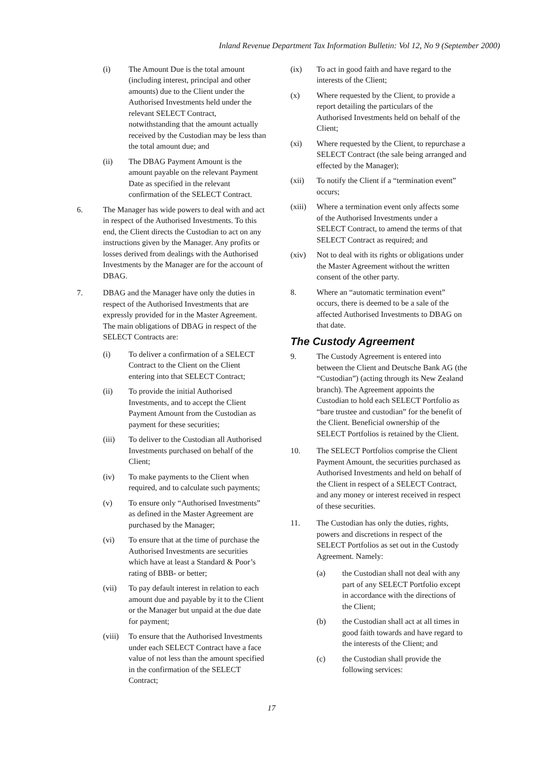Inland Revenue Department Tax Information Bulletin: Vol 12, No 9 (September 2000)
(i) The Amount Due is the total amount (including interest, principal and other amounts) due to the Client under the Authorised Investments held under the relevant SELECT Contract, notwithstanding that the amount actually received by the Custodian may be less than the total amount due; and
(ii) The DBAG Payment Amount is the amount payable on the relevant Payment Date as specified in the relevant confirmation of the SELECT Contract.
6. The Manager has wide powers to deal with and act in respect of the Authorised Investments. To this end, the Client directs the Custodian to act on any instructions given by the Manager. Any profits or losses derived from dealings with the Authorised Investments by the Manager are for the account of DBAG.
7. DBAG and the Manager have only the duties in respect of the Authorised Investments that are expressly provided for in the Master Agreement. The main obligations of DBAG in respect of the SELECT Contracts are:
(i) To deliver a confirmation of a SELECT Contract to the Client on the Client entering into that SELECT Contract;
(ii) To provide the initial Authorised Investments, and to accept the Client Payment Amount from the Custodian as payment for these securities;
(iii) To deliver to the Custodian all Authorised Investments purchased on behalf of the Client;
(iv) To make payments to the Client when required, and to calculate such payments;
(v) To ensure only “Authorised Investments” as defined in the Master Agreement are purchased by the Manager;
(vi) To ensure that at the time of purchase the Authorised Investments are securities which have at least a Standard & Poor’s rating of BBB- or better;
(vii) To pay default interest in relation to each amount due and payable by it to the Client or the Manager but unpaid at the due date for payment;
(viii)
To ensure that the Authorised Investments under each SELECT Contract have a face value of not less than the amount specified in the confirmation of the SELECT Contract;
(ix) To act in good faith and have regard to the interests of the Client;
(x) Where requested by the Client, to provide a report detailing the particulars of the Authorised Investments held on behalf of the Client;
(xi) Where requested by the Client, to repurchase a SELECT Contract (the sale being arranged and effected by the Manager);
(xii) To notify the Client if a “termination event” occurs;
(xiii)
Where a termination event only affects some of the Authorised Investments under a SELECT Contract, to amend the terms of that SELECT Contract as required; and
(xiv) Not to deal with its rights or obligations under the Master Agreement without the written consent of the other party.
8. Where an “automatic termination event” occurs, there is deemed to be a sale of the affected Authorised Investments to DBAG on that date.
The Custody Agreement
9. The Custody Agreement is entered into between the Client and Deutsche Bank AG (the “Custodian”) (acting through its New Zealand branch). The Agreement appoints the Custodian to hold each SELECT Portfolio as “bare trustee and custodian” for the benefit of the Client. Beneficial ownership of the SELECT Portfolios is retained by the Client.
10. The SELECT Portfolios comprise the Client Payment Amount, the securities purchased as Authorised Investments and held on behalf of the Client in respect of a SELECT Contract, and any money or interest received in respect of these securities.
11. The Custodian has only the duties, rights, powers and discretions in respect of the SELECT Portfolios as set out in the Custody Agreement. Namely:
(a) the Custodian shall not deal with any part of any SELECT Portfolio except in accordance with the directions of the Client;
(b) the Custodian shall act at all times in good faith towards and have regard to the interests of the Client; and
(c) the Custodian shall provide the following services:
17